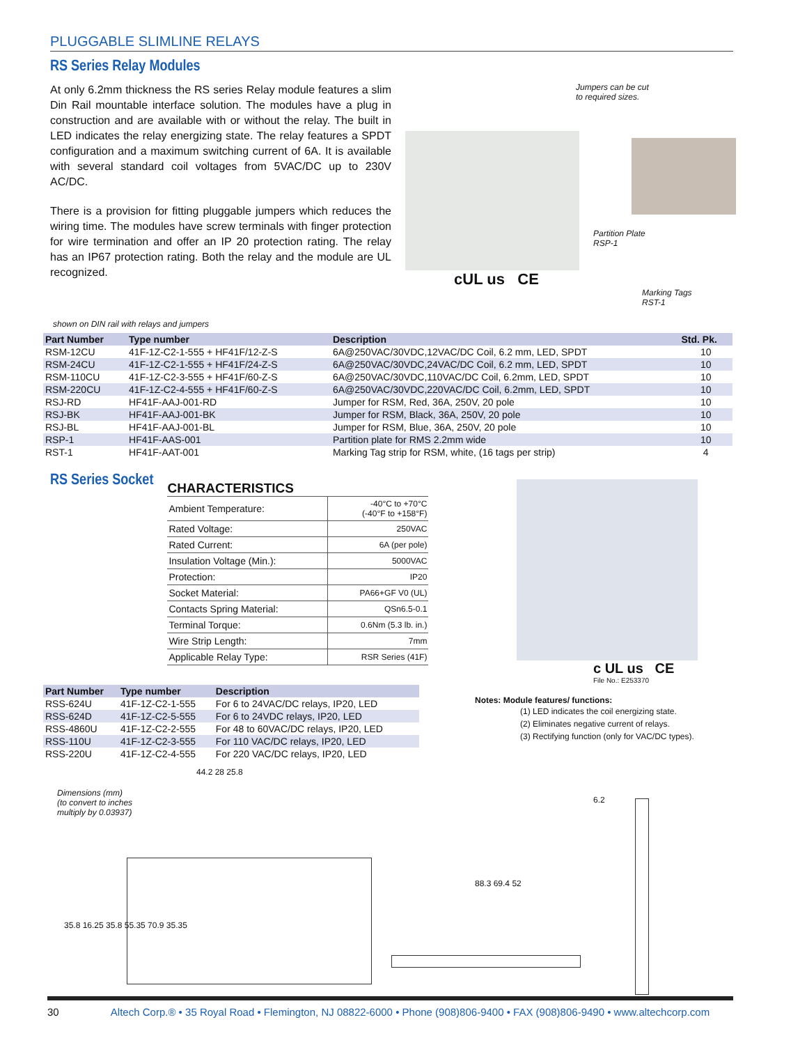PLUGGABLE SLIMLINE RELAYS
RS Series Relay Modules
At only 6.2mm thickness the RS series Relay module features a slim Din Rail mountable interface solution. The modules have a plug in construction and are available with or without the relay. The built in LED indicates the relay energizing state. The relay features a SPDT configuration and a maximum switching current of 6A. It is available with several standard coil voltages from 5VAC/DC up to 230V AC/DC.
There is a provision for fitting pluggable jumpers which reduces the wiring time. The modules have screw terminals with finger protection for wire termination and offer an IP 20 protection rating. The relay has an IP67 protection rating. Both the relay and the module are UL recognized.
Jumpers can be cut
to required sizes.
cUL us CE
Partition Plate
RSP-1
Marking Tags
RST-1
shown on DIN rail with relays and jumpers
| Part Number | Type number | Description | Std. Pk. |
| --- | --- | --- | --- |
| RSM-12CU | 41F-1Z-C2-1-555 + HF41F/12-Z-S | 6A@250VAC/30VDC,12VAC/DC Coil, 6.2 mm, LED, SPDT | 10 |
| RSM-24CU | 41F-1Z-C2-1-555 + HF41F/24-Z-S | 6A@250VAC/30VDC,24VAC/DC Coil, 6.2 mm, LED, SPDT | 10 |
| RSM-110CU | 41F-1Z-C2-3-555 + HF41F/60-Z-S | 6A@250VAC/30VDC,110VAC/DC Coil, 6.2mm, LED, SPDT | 10 |
| RSM-220CU | 41F-1Z-C2-4-555 + HF41F/60-Z-S | 6A@250VAC/30VDC,220VAC/DC Coil, 6.2mm, LED, SPDT | 10 |
| RSJ-RD | HF41F-AAJ-001-RD | Jumper for RSM, Red, 36A, 250V, 20 pole | 10 |
| RSJ-BK | HF41F-AAJ-001-BK | Jumper for RSM, Black, 36A, 250V, 20 pole | 10 |
| RSJ-BL | HF41F-AAJ-001-BL | Jumper for RSM, Blue, 36A, 250V, 20 pole | 10 |
| RSP-1 | HF41F-AAS-001 | Partition plate for RMS 2.2mm wide | 10 |
| RST-1 | HF41F-AAT-001 | Marking Tag strip for RSM, white, (16 tags per strip) | 4 |
RS Series Socket
CHARACTERISTICS
| Ambient Temperature: | -40°C to +70°C (-40°F to +158°F) |
| Rated Voltage: | 250VAC |
| Rated Current: | 6A (per pole) |
| Insulation Voltage (Min.): | 5000VAC |
| Protection: | IP20 |
| Socket Material: | PA66+GF V0 (UL) |
| Contacts Spring Material: | QSn6.5-0.1 |
| Terminal Torque: | 0.6Nm (5.3 lb. in.) |
| Wire Strip Length: | 7mm |
| Applicable Relay Type: | RSR Series (41F) |
| Part Number | Type number | Description |
| --- | --- | --- |
| RSS-624U | 41F-1Z-C2-1-555 | For 6 to 24VAC/DC relays, IP20, LED |
| RSS-624D | 41F-1Z-C2-5-555 | For 6 to 24VDC relays, IP20, LED |
| RSS-4860U | 41F-1Z-C2-2-555 | For 48 to 60VAC/DC relays, IP20, LED |
| RSS-110U | 41F-1Z-C2-3-555 | For 110 VAC/DC relays, IP20, LED |
| RSS-220U | 41F-1Z-C2-4-555 | For 220 VAC/DC relays, IP20, LED |
c UL us CE
File No.: E253370
Notes: Module features/ functions:
(1) LED indicates the coil energizing state.
(2) Eliminates negative current of relays.
(3) Rectifying function (only for VAC/DC types).
Dimensions (mm)
(to convert to inches
multiply by 0.03937)
44.2 28 25.8
35.8 16.25 35.8 55.35 70.9 35.35
88.3 69.4 52
6.2
30 Altech Corp.® • 35 Royal Road • Flemington, NJ 08822-6000 • Phone (908)806-9400 • FAX (908)806-9490 • www.altechcorp.com